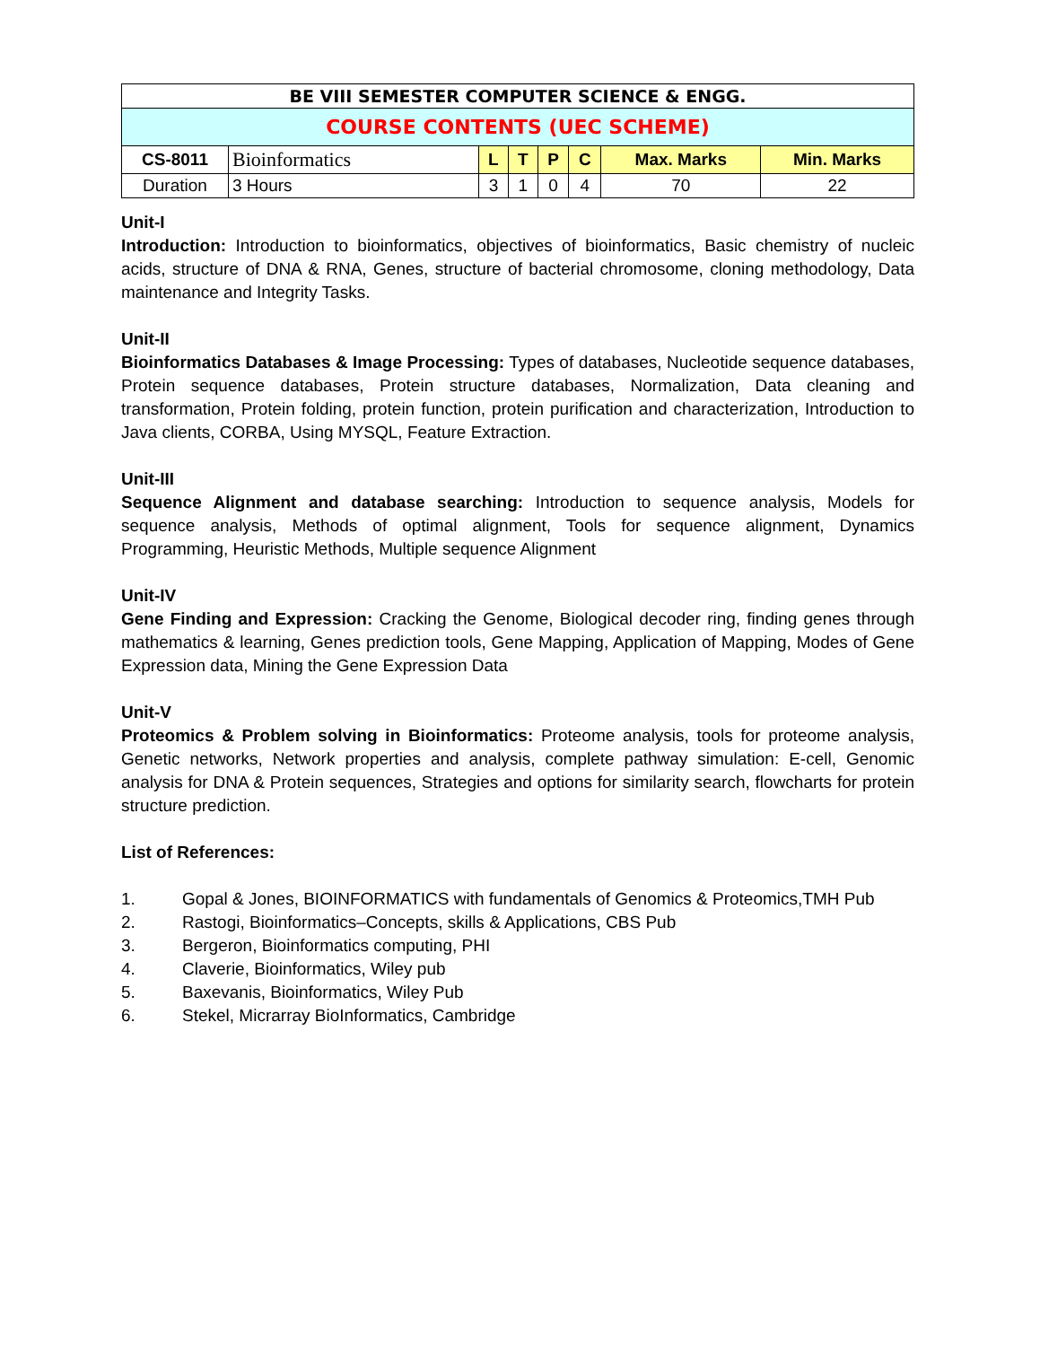| BE VIII SEMESTER COMPUTER SCIENCE & ENGG. | | | | | | | |
| COURSE CONTENTS (UEC SCHEME) | | | | | | | |
| CS-8011 | Bioinformatics | L | T | P | C | Max. Marks | Min. Marks |
| Duration | 3 Hours | 3 | 1 | 0 | 4 | 70 | 22 |
Unit-I
Introduction: Introduction to bioinformatics, objectives of bioinformatics, Basic chemistry of nucleic acids, structure of DNA & RNA, Genes, structure of bacterial chromosome, cloning methodology, Data maintenance and Integrity Tasks.
Unit-II
Bioinformatics Databases & Image Processing: Types of databases, Nucleotide sequence databases, Protein sequence databases, Protein structure databases, Normalization, Data cleaning and transformation, Protein folding, protein function, protein purification and characterization, Introduction to Java clients, CORBA, Using MYSQL, Feature Extraction.
Unit-III
Sequence Alignment and database searching: Introduction to sequence analysis, Models for sequence analysis, Methods of optimal alignment, Tools for sequence alignment, Dynamics Programming, Heuristic Methods, Multiple sequence Alignment
Unit-IV
Gene Finding and Expression: Cracking the Genome, Biological decoder ring, finding genes through mathematics & learning, Genes prediction tools, Gene Mapping, Application of Mapping, Modes of Gene Expression data, Mining the Gene Expression Data
Unit-V
Proteomics & Problem solving in Bioinformatics: Proteome analysis, tools for proteome analysis, Genetic networks, Network properties and analysis, complete pathway simulation: E-cell, Genomic analysis for DNA & Protein sequences, Strategies and options for similarity search, flowcharts for protein structure prediction.
List of References:
1. Gopal & Jones, BIOINFORMATICS with fundamentals of Genomics & Proteomics,TMH Pub
2. Rastogi, Bioinformatics–Concepts, skills & Applications, CBS Pub
3. Bergeron, Bioinformatics computing, PHI
4. Claverie, Bioinformatics, Wiley pub
5. Baxevanis, Bioinformatics, Wiley Pub
6. Stekel, Micrarray BioInformatics, Cambridge